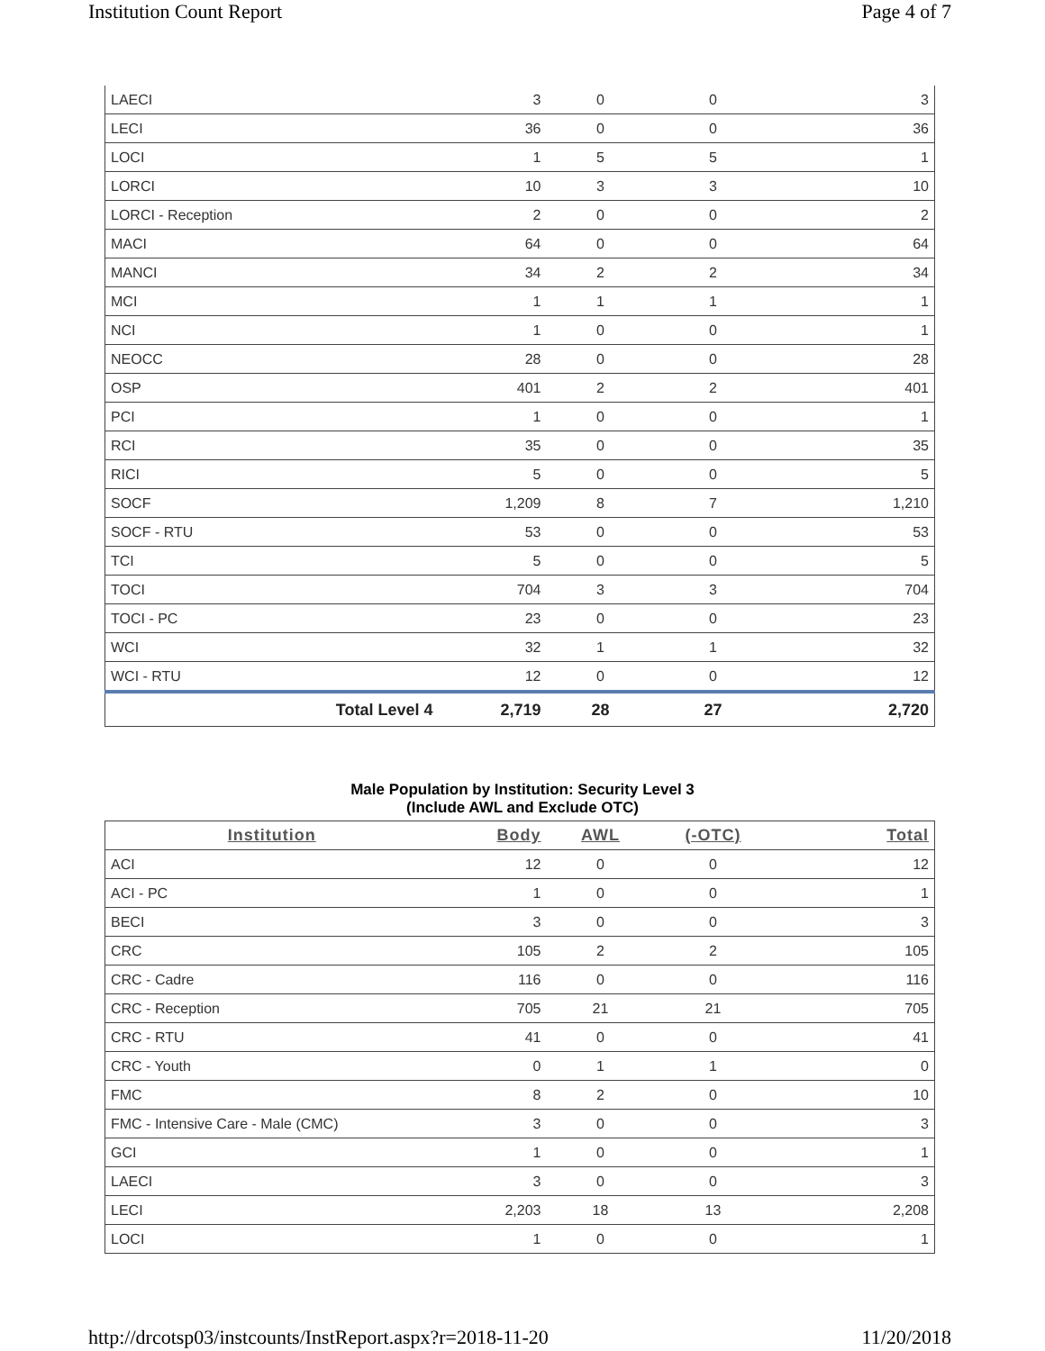Institution Count Report Page 4 of 7
| LAECI | 3 | 0 | 0 | 3 |
| LECI | 36 | 0 | 0 | 36 |
| LOCI | 1 | 5 | 5 | 1 |
| LORCI | 10 | 3 | 3 | 10 |
| LORCI - Reception | 2 | 0 | 0 | 2 |
| MACI | 64 | 0 | 0 | 64 |
| MANCI | 34 | 2 | 2 | 34 |
| MCI | 1 | 1 | 1 | 1 |
| NCI | 1 | 0 | 0 | 1 |
| NEOCC | 28 | 0 | 0 | 28 |
| OSP | 401 | 2 | 2 | 401 |
| PCI | 1 | 0 | 0 | 1 |
| RCI | 35 | 0 | 0 | 35 |
| RICI | 5 | 0 | 0 | 5 |
| SOCF | 1,209 | 8 | 7 | 1,210 |
| SOCF - RTU | 53 | 0 | 0 | 53 |
| TCI | 5 | 0 | 0 | 5 |
| TOCI | 704 | 3 | 3 | 704 |
| TOCI - PC | 23 | 0 | 0 | 23 |
| WCI | 32 | 1 | 1 | 32 |
| WCI - RTU | 12 | 0 | 0 | 12 |
| Total Level 4 | 2,719 | 28 | 27 | 2,720 |
Male Population by Institution: Security Level 3
(Include AWL and Exclude OTC)
| Institution | Body | AWL | (-OTC) | Total |
| --- | --- | --- | --- | --- |
| ACI | 12 | 0 | 0 | 12 |
| ACI - PC | 1 | 0 | 0 | 1 |
| BECI | 3 | 0 | 0 | 3 |
| CRC | 105 | 2 | 2 | 105 |
| CRC - Cadre | 116 | 0 | 0 | 116 |
| CRC - Reception | 705 | 21 | 21 | 705 |
| CRC - RTU | 41 | 0 | 0 | 41 |
| CRC - Youth | 0 | 1 | 1 | 0 |
| FMC | 8 | 2 | 0 | 10 |
| FMC - Intensive Care - Male (CMC) | 3 | 0 | 0 | 3 |
| GCI | 1 | 0 | 0 | 1 |
| LAECI | 3 | 0 | 0 | 3 |
| LECI | 2,203 | 18 | 13 | 2,208 |
| LOCI | 1 | 0 | 0 | 1 |
http://drcotsp03/instcounts/InstReport.aspx?r=2018-11-20 11/20/2018